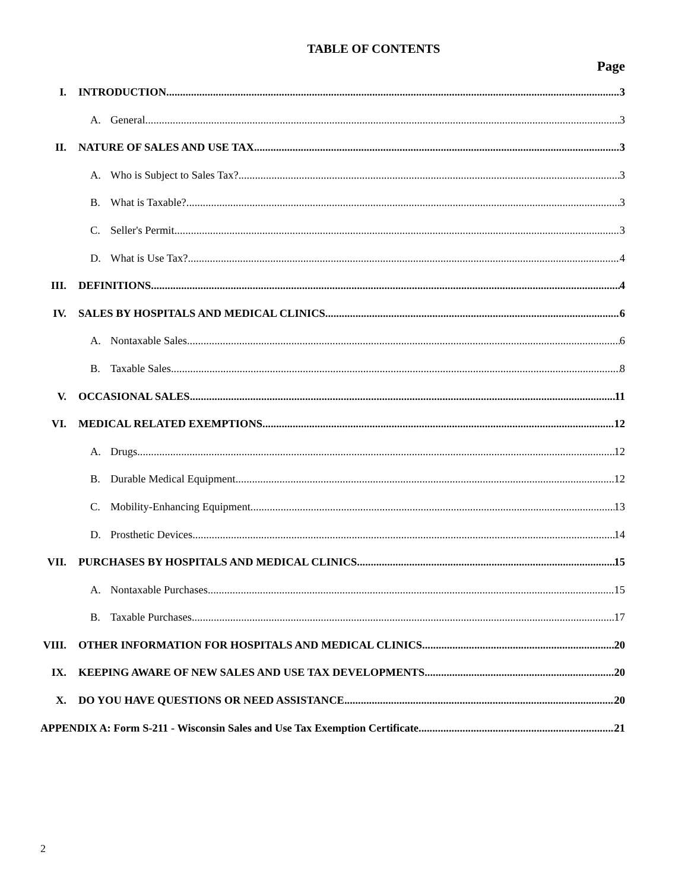TABLE OF CONTENTS
Page
I. INTRODUCTION 3
A. General 3
II. NATURE OF SALES AND USE TAX 3
A. Who is Subject to Sales Tax? 3
B. What is Taxable? 3
C. Seller's Permit 3
D. What is Use Tax? 4
III. DEFINITIONS 4
IV. SALES BY HOSPITALS AND MEDICAL CLINICS 6
A. Nontaxable Sales 6
B. Taxable Sales 8
V. OCCASIONAL SALES 11
VI. MEDICAL RELATED EXEMPTIONS 12
A. Drugs 12
B. Durable Medical Equipment 12
C. Mobility-Enhancing Equipment 13
D. Prosthetic Devices 14
VII. PURCHASES BY HOSPITALS AND MEDICAL CLINICS 15
A. Nontaxable Purchases 15
B. Taxable Purchases 17
VIII. OTHER INFORMATION FOR HOSPITALS AND MEDICAL CLINICS 20
IX. KEEPING AWARE OF NEW SALES AND USE TAX DEVELOPMENTS 20
X. DO YOU HAVE QUESTIONS OR NEED ASSISTANCE 20
APPENDIX A: Form S-211 - Wisconsin Sales and Use Tax Exemption Certificate 21
2